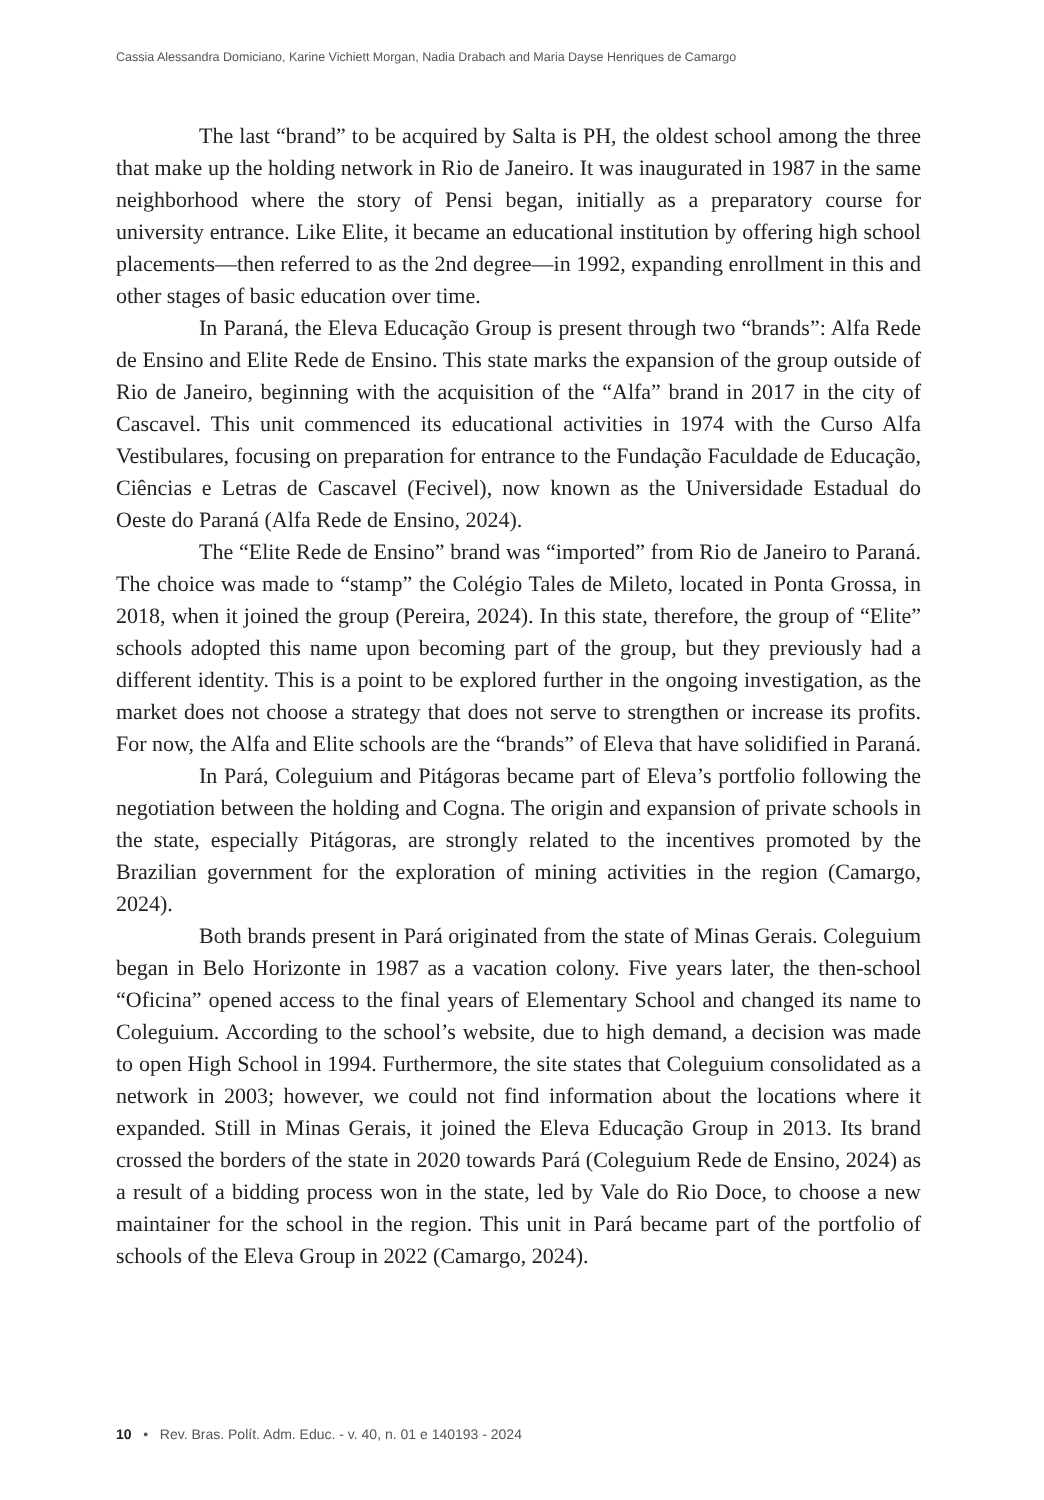Cassia Alessandra Domiciano, Karine Vichiett Morgan, Nadia Drabach and Maria Dayse Henriques de Camargo
The last “brand” to be acquired by Salta is PH, the oldest school among the three that make up the holding network in Rio de Janeiro. It was inaugurated in 1987 in the same neighborhood where the story of Pensi began, initially as a preparatory course for university entrance. Like Elite, it became an educational institution by offering high school placements—then referred to as the 2nd degree—in 1992, expanding enrollment in this and other stages of basic education over time.
In Paraná, the Eleva Educação Group is present through two “brands”: Alfa Rede de Ensino and Elite Rede de Ensino. This state marks the expansion of the group outside of Rio de Janeiro, beginning with the acquisition of the “Alfa” brand in 2017 in the city of Cascavel. This unit commenced its educational activities in 1974 with the Curso Alfa Vestibulares, focusing on preparation for entrance to the Fundação Faculdade de Educação, Ciências e Letras de Cascavel (Fecivel), now known as the Universidade Estadual do Oeste do Paraná (Alfa Rede de Ensino, 2024).
The “Elite Rede de Ensino” brand was “imported” from Rio de Janeiro to Paraná. The choice was made to “stamp” the Colégio Tales de Mileto, located in Ponta Grossa, in 2018, when it joined the group (Pereira, 2024). In this state, therefore, the group of “Elite” schools adopted this name upon becoming part of the group, but they previously had a different identity. This is a point to be explored further in the ongoing investigation, as the market does not choose a strategy that does not serve to strengthen or increase its profits. For now, the Alfa and Elite schools are the “brands” of Eleva that have solidified in Paraná.
In Pará, Coleguium and Pitágoras became part of Eleva’s portfolio following the negotiation between the holding and Cogna. The origin and expansion of private schools in the state, especially Pitágoras, are strongly related to the incentives promoted by the Brazilian government for the exploration of mining activities in the region (Camargo, 2024).
Both brands present in Pará originated from the state of Minas Gerais. Coleguium began in Belo Horizonte in 1987 as a vacation colony. Five years later, the then-school “Oficina” opened access to the final years of Elementary School and changed its name to Coleguium. According to the school’s website, due to high demand, a decision was made to open High School in 1994. Furthermore, the site states that Coleguium consolidated as a network in 2003; however, we could not find information about the locations where it expanded. Still in Minas Gerais, it joined the Eleva Educação Group in 2013. Its brand crossed the borders of the state in 2020 towards Pará (Coleguium Rede de Ensino, 2024) as a result of a bidding process won in the state, led by Vale do Rio Doce, to choose a new maintainer for the school in the region. This unit in Pará became part of the portfolio of schools of the Eleva Group in 2022 (Camargo, 2024).
10 • Rev. Bras. Polít. Adm. Educ. - v. 40, n. 01 e 140193 - 2024